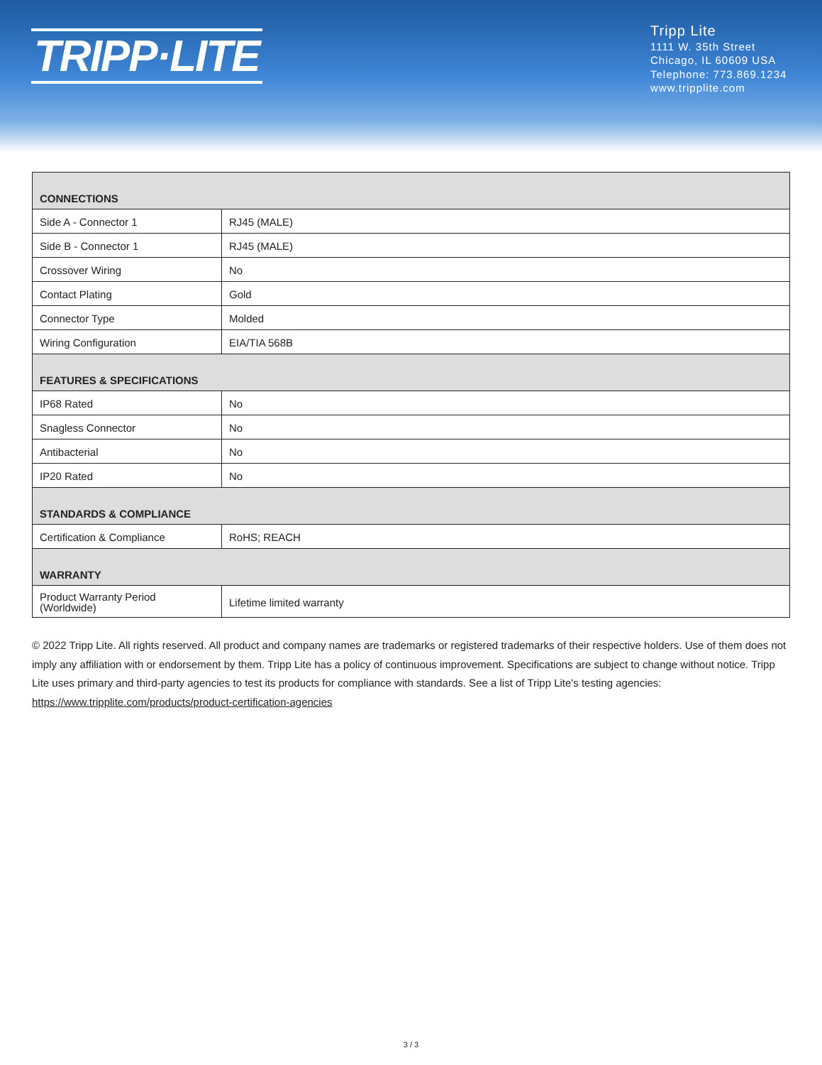TRIPP·LITE
Tripp Lite
1111 W. 35th Street
Chicago, IL 60609 USA
Telephone: 773.869.1234
www.tripplite.com
| CONNECTIONS | |
| --- | --- |
| Side A - Connector 1 | RJ45 (MALE) |
| Side B - Connector 1 | RJ45 (MALE) |
| Crossover Wiring | No |
| Contact Plating | Gold |
| Connector Type | Molded |
| Wiring Configuration | EIA/TIA 568B |
| FEATURES & SPECIFICATIONS | |
| IP68 Rated | No |
| Snagless Connector | No |
| Antibacterial | No |
| IP20 Rated | No |
| STANDARDS & COMPLIANCE | |
| Certification & Compliance | RoHS; REACH |
| WARRANTY | |
| Product Warranty Period (Worldwide) | Lifetime limited warranty |
© 2022 Tripp Lite. All rights reserved. All product and company names are trademarks or registered trademarks of their respective holders. Use of them does not imply any affiliation with or endorsement by them. Tripp Lite has a policy of continuous improvement. Specifications are subject to change without notice. Tripp Lite uses primary and third-party agencies to test its products for compliance with standards. See a list of Tripp Lite's testing agencies: https://www.tripplite.com/products/product-certification-agencies
3 / 3